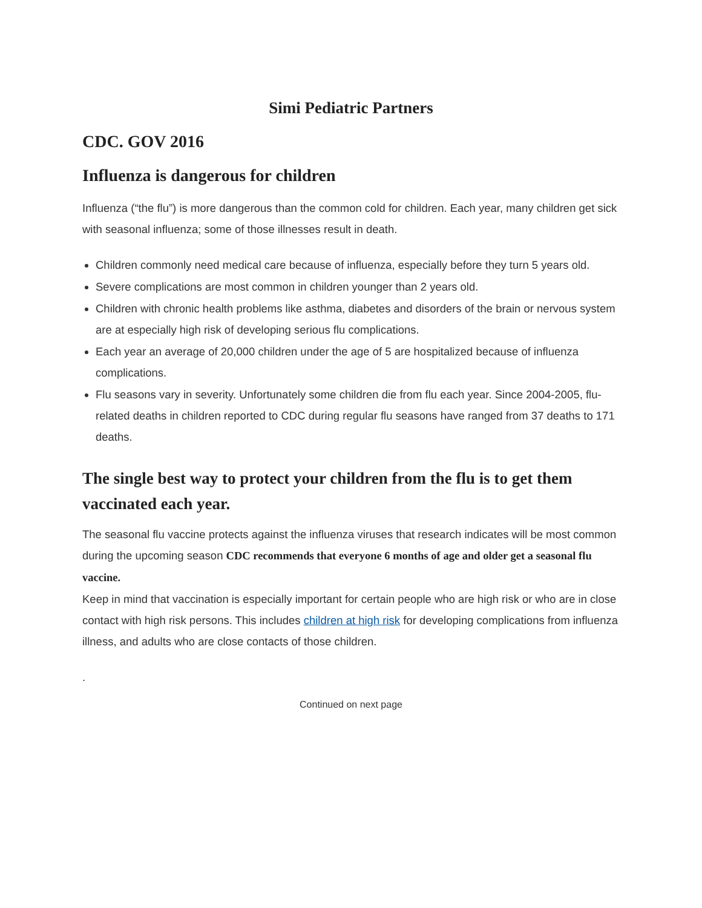Simi Pediatric Partners
CDC. GOV 2016
Influenza is dangerous for children
Influenza (“the flu”) is more dangerous than the common cold for children. Each year, many children get sick with seasonal influenza; some of those illnesses result in death.
Children commonly need medical care because of influenza, especially before they turn 5 years old.
Severe complications are most common in children younger than 2 years old.
Children with chronic health problems like asthma, diabetes and disorders of the brain or nervous system are at especially high risk of developing serious flu complications.
Each year an average of 20,000 children under the age of 5 are hospitalized because of influenza complications.
Flu seasons vary in severity. Unfortunately some children die from flu each year. Since 2004-2005, flu-related deaths in children reported to CDC during regular flu seasons have ranged from 37 deaths to 171 deaths.
The single best way to protect your children from the flu is to get them vaccinated each year.
The seasonal flu vaccine protects against the influenza viruses that research indicates will be most common during the upcoming season CDC recommends that everyone 6 months of age and older get a seasonal flu vaccine.
Keep in mind that vaccination is especially important for certain people who are high risk or who are in close contact with high risk persons. This includes children at high risk for developing complications from influenza illness, and adults who are close contacts of those children.
.
Continued on next page